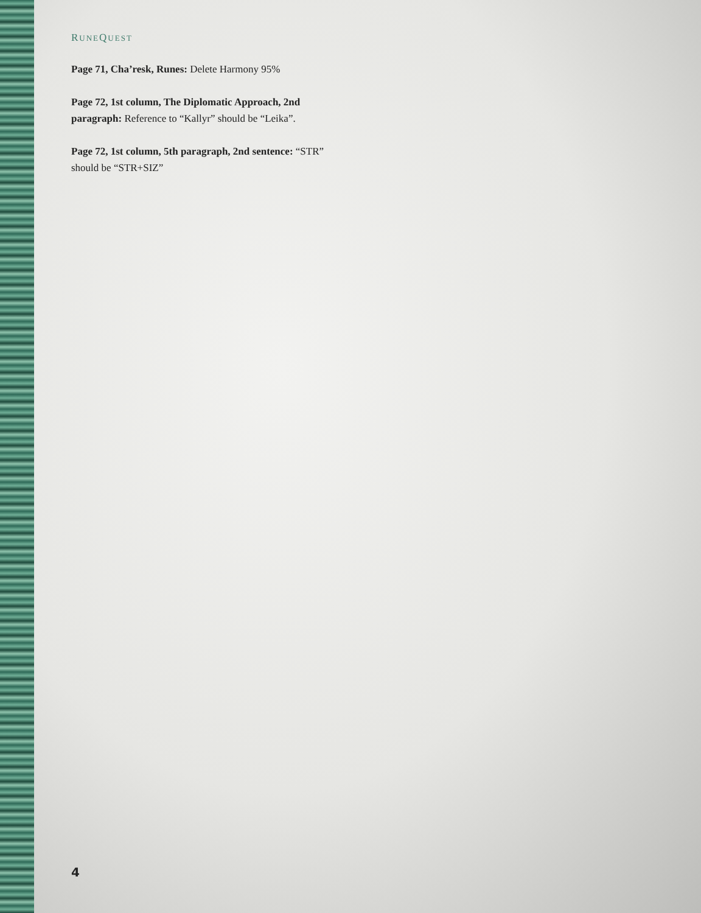RUNEQUEST
Page 71, Cha’resk, Runes: Delete Harmony 95%
Page 72, 1st column, The Diplomatic Approach, 2nd paragraph: Reference to “Kallyr” should be “Leika”.
Page 72, 1st column, 5th paragraph, 2nd sentence: “STR” should be “STR+SIZ”
4